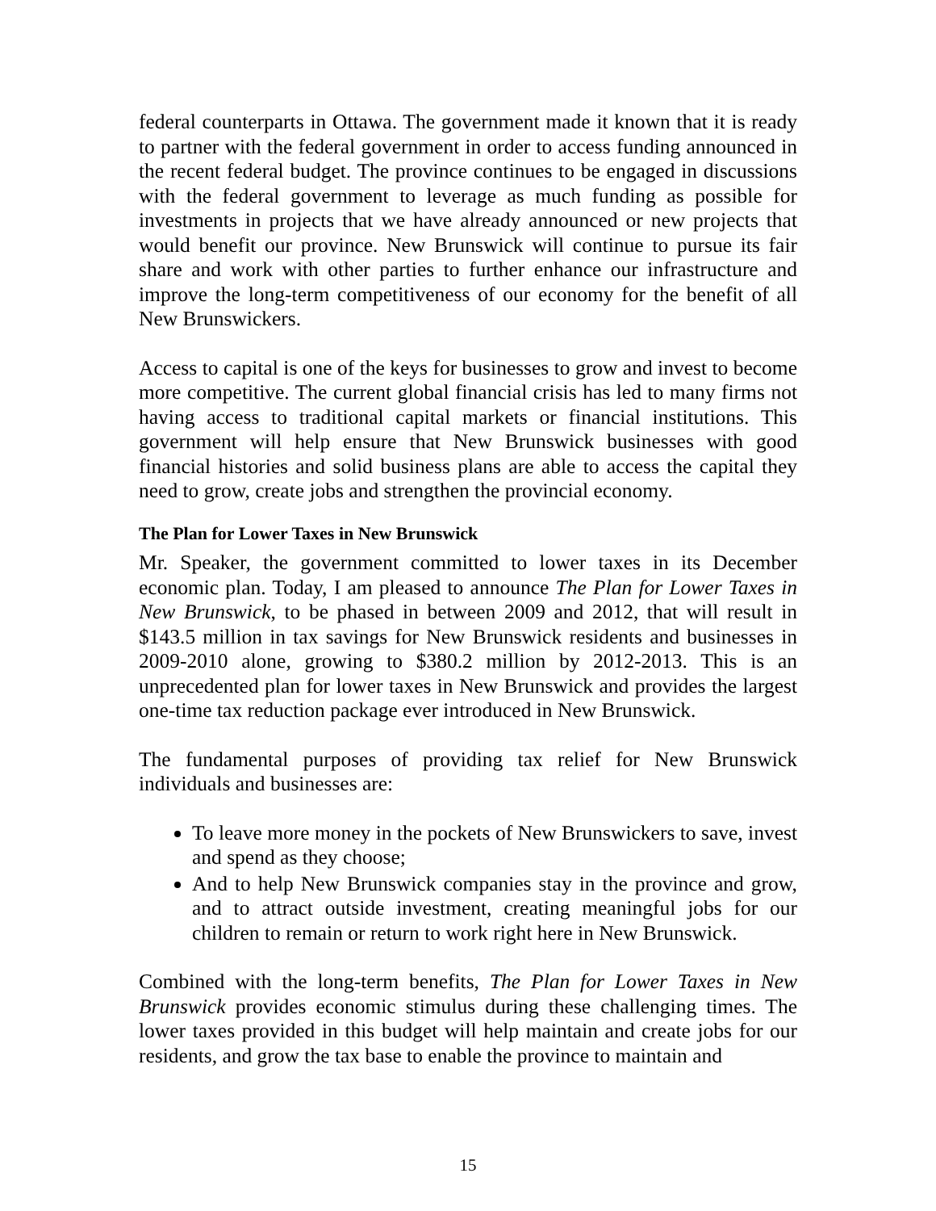federal counterparts in Ottawa. The government made it known that it is ready to partner with the federal government in order to access funding announced in the recent federal budget. The province continues to be engaged in discussions with the federal government to leverage as much funding as possible for investments in projects that we have already announced or new projects that would benefit our province. New Brunswick will continue to pursue its fair share and work with other parties to further enhance our infrastructure and improve the long-term competitiveness of our economy for the benefit of all New Brunswickers.
Access to capital is one of the keys for businesses to grow and invest to become more competitive. The current global financial crisis has led to many firms not having access to traditional capital markets or financial institutions. This government will help ensure that New Brunswick businesses with good financial histories and solid business plans are able to access the capital they need to grow, create jobs and strengthen the provincial economy.
The Plan for Lower Taxes in New Brunswick
Mr. Speaker, the government committed to lower taxes in its December economic plan. Today, I am pleased to announce The Plan for Lower Taxes in New Brunswick, to be phased in between 2009 and 2012, that will result in $143.5 million in tax savings for New Brunswick residents and businesses in 2009-2010 alone, growing to $380.2 million by 2012-2013. This is an unprecedented plan for lower taxes in New Brunswick and provides the largest one-time tax reduction package ever introduced in New Brunswick.
The fundamental purposes of providing tax relief for New Brunswick individuals and businesses are:
To leave more money in the pockets of New Brunswickers to save, invest and spend as they choose;
And to help New Brunswick companies stay in the province and grow, and to attract outside investment, creating meaningful jobs for our children to remain or return to work right here in New Brunswick.
Combined with the long-term benefits, The Plan for Lower Taxes in New Brunswick provides economic stimulus during these challenging times. The lower taxes provided in this budget will help maintain and create jobs for our residents, and grow the tax base to enable the province to maintain and
15